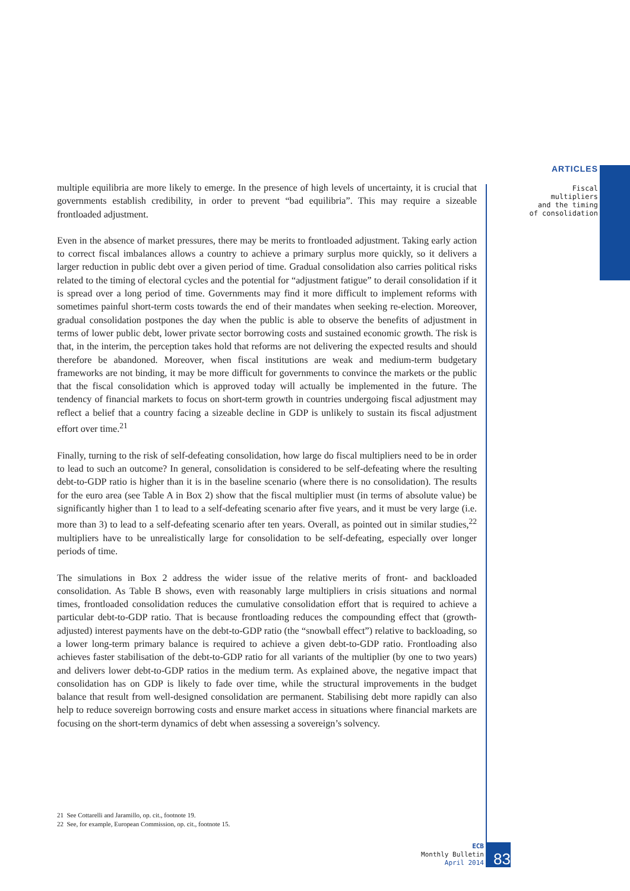ARTICLES
Fiscal multipliers
and the timing
of consolidation
multiple equilibria are more likely to emerge. In the presence of high levels of uncertainty, it is crucial that governments establish credibility, in order to prevent “bad equilibria”. This may require a sizeable frontloaded adjustment.
Even in the absence of market pressures, there may be merits to frontloaded adjustment. Taking early action to correct fiscal imbalances allows a country to achieve a primary surplus more quickly, so it delivers a larger reduction in public debt over a given period of time. Gradual consolidation also carries political risks related to the timing of electoral cycles and the potential for “adjustment fatigue” to derail consolidation if it is spread over a long period of time. Governments may find it more difficult to implement reforms with sometimes painful short-term costs towards the end of their mandates when seeking re-election. Moreover, gradual consolidation postpones the day when the public is able to observe the benefits of adjustment in terms of lower public debt, lower private sector borrowing costs and sustained economic growth. The risk is that, in the interim, the perception takes hold that reforms are not delivering the expected results and should therefore be abandoned. Moreover, when fiscal institutions are weak and medium-term budgetary frameworks are not binding, it may be more difficult for governments to convince the markets or the public that the fiscal consolidation which is approved today will actually be implemented in the future. The tendency of financial markets to focus on short-term growth in countries undergoing fiscal adjustment may reflect a belief that a country facing a sizeable decline in GDP is unlikely to sustain its fiscal adjustment effort over time.<sup>21</sup>
Finally, turning to the risk of self-defeating consolidation, how large do fiscal multipliers need to be in order to lead to such an outcome? In general, consolidation is considered to be self-defeating where the resulting debt-to-GDP ratio is higher than it is in the baseline scenario (where there is no consolidation). The results for the euro area (see Table A in Box 2) show that the fiscal multiplier must (in terms of absolute value) be significantly higher than 1 to lead to a self-defeating scenario after five years, and it must be very large (i.e. more than 3) to lead to a self-defeating scenario after ten years. Overall, as pointed out in similar studies,<sup>22</sup> multipliers have to be unrealistically large for consolidation to be self-defeating, especially over longer periods of time.
The simulations in Box 2 address the wider issue of the relative merits of front- and backloaded consolidation. As Table B shows, even with reasonably large multipliers in crisis situations and normal times, frontloaded consolidation reduces the cumulative consolidation effort that is required to achieve a particular debt-to-GDP ratio. That is because frontloading reduces the compounding effect that (growth-adjusted) interest payments have on the debt-to-GDP ratio (the “snowball effect”) relative to backloading, so a lower long-term primary balance is required to achieve a given debt-to-GDP ratio. Frontloading also achieves faster stabilisation of the debt-to-GDP ratio for all variants of the multiplier (by one to two years) and delivers lower debt-to-GDP ratios in the medium term. As explained above, the negative impact that consolidation has on GDP is likely to fade over time, while the structural improvements in the budget balance that result from well-designed consolidation are permanent. Stabilising debt more rapidly can also help to reduce sovereign borrowing costs and ensure market access in situations where financial markets are focusing on the short-term dynamics of debt when assessing a sovereign’s solvency.
21 See Cottarelli and Jaramillo, op. cit., footnote 19.
22 See, for example, European Commission, op. cit., footnote 15.
ECB
Monthly Bulletin
April 2014
83